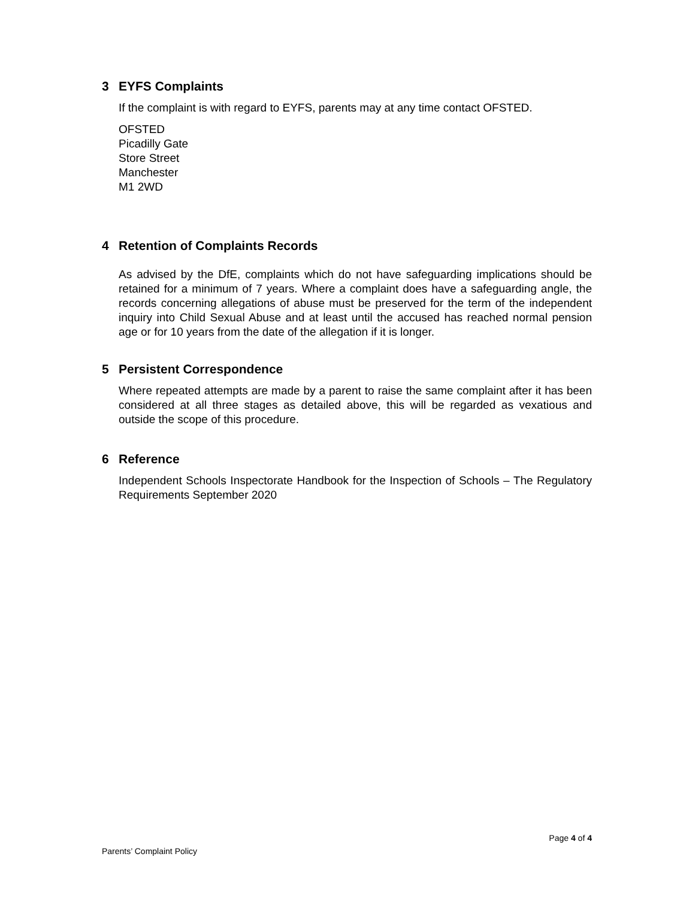3 EYFS Complaints
If the complaint is with regard to EYFS, parents may at any time contact OFSTED.
OFSTED
Picadilly Gate
Store Street
Manchester
M1 2WD
4 Retention of Complaints Records
As advised by the DfE, complaints which do not have safeguarding implications should be retained for a minimum of 7 years. Where a complaint does have a safeguarding angle, the records concerning allegations of abuse must be preserved for the term of the independent inquiry into Child Sexual Abuse and at least until the accused has reached normal pension age or for 10 years from the date of the allegation if it is longer.
5 Persistent Correspondence
Where repeated attempts are made by a parent to raise the same complaint after it has been considered at all three stages as detailed above, this will be regarded as vexatious and outside the scope of this procedure.
6 Reference
Independent Schools Inspectorate Handbook for the Inspection of Schools – The Regulatory Requirements September 2020
Page 4 of 4
Parents’ Complaint Policy